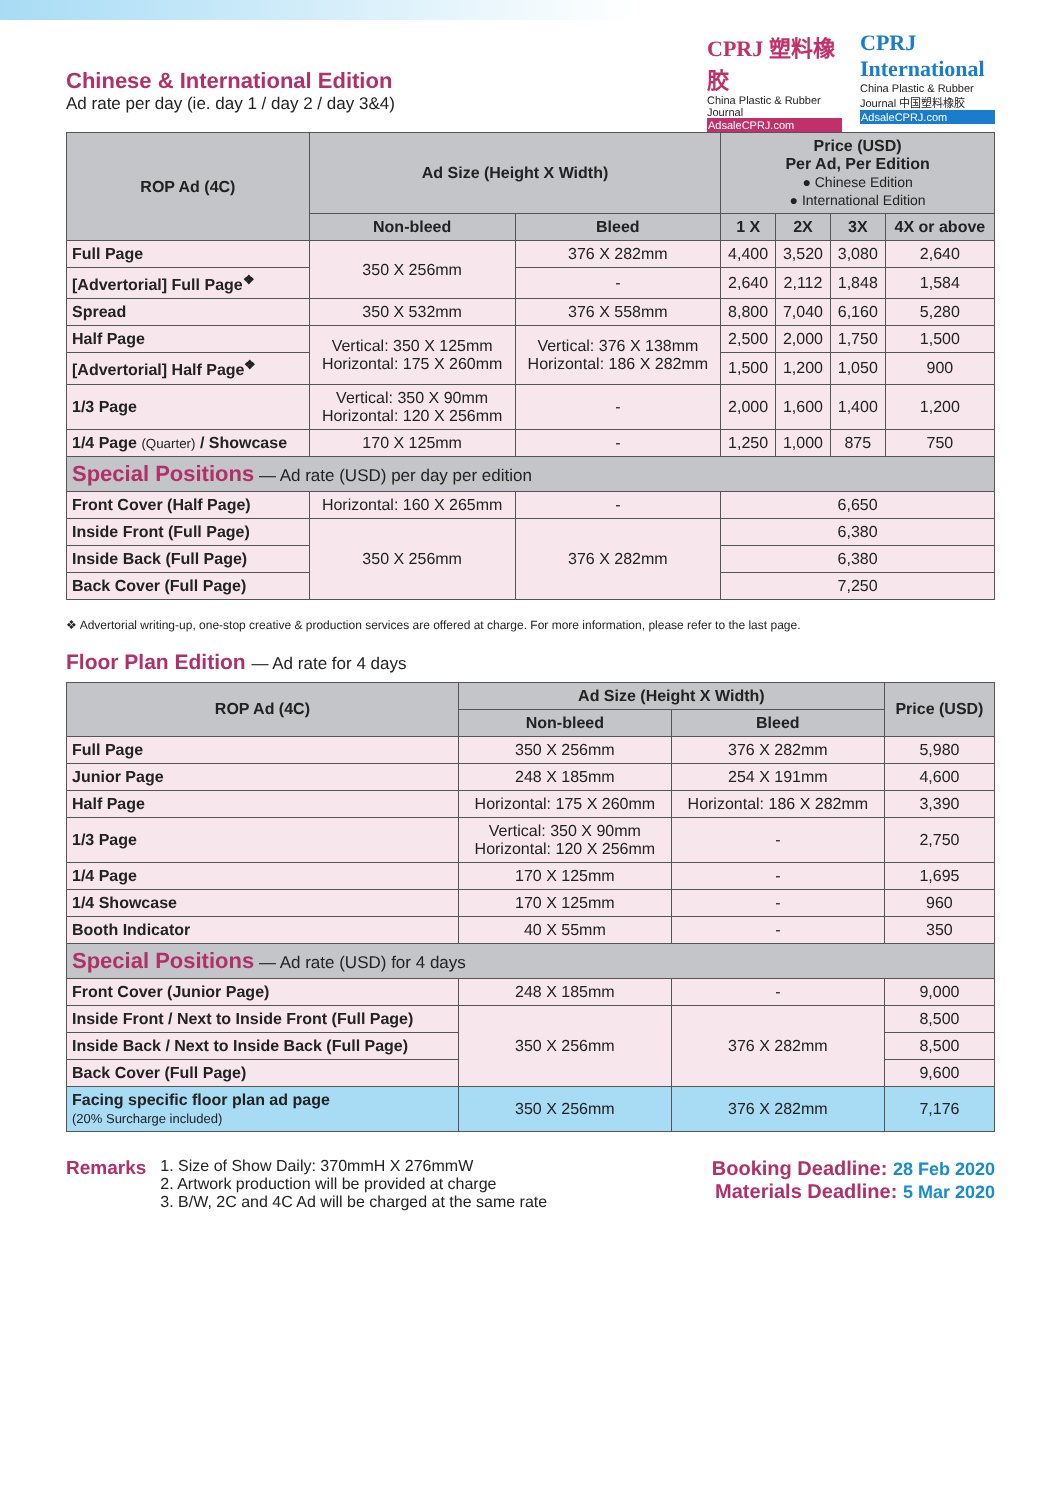Chinese & International Edition
Ad rate per day (ie. day 1 / day 2 / day 3&4)
CPRJ 塑料橡胶
China Plastic & Rubber Journal
AdsaleCPRJ.com
CPRJ International
China Plastic & Rubber Journal 中国塑料橡胶
AdsaleCPRJ.com
| ROP Ad (4C) | Ad Size (Height X Width) | | Price (USD) Per Ad, Per Edition ● Chinese Edition ● International Edition | | | |
| --- | --- | --- | --- | --- | --- | --- |
| | Non-bleed | Bleed | 1 X | 2X | 3X | 4X or above |
| Full Page | 350 X 256mm | 376 X 282mm | 4,400 | 3,520 | 3,080 | 2,640 |
| [Advertorial] Full Page<sup>❖</sup> | | - | 2,640 | 2,112 | 1,848 | 1,584 |
| Spread | 350 X 532mm | 376 X 558mm | 8,800 | 7,040 | 6,160 | 5,280 |
| Half Page | Vertical: 350 X 125mm Horizontal: 175 X 260mm | Vertical: 376 X 138mm Horizontal: 186 X 282mm | 2,500 | 2,000 | 1,750 | 1,500 |
| [Advertorial] Half Page<sup>❖</sup> | | | 1,500 | 1,200 | 1,050 | 900 |
| 1/3 Page | Vertical: 350 X 90mm Horizontal: 120 X 256mm | - | 2,000 | 1,600 | 1,400 | 1,200 |
| 1/4 Page (Quarter) / Showcase | 170 X 125mm | - | 1,250 | 1,000 | 875 | 750 |
| Special Positions — Ad rate (USD) per day per edition | | | | | | |
| Front Cover (Half Page) | Horizontal: 160 X 265mm | - | 6,650 | | | |
| Inside Front (Full Page) | 350 X 256mm | 376 X 282mm | 6,380 | | | |
| Inside Back (Full Page) | | | 6,380 | | | |
| Back Cover (Full Page) | | | 7,250 | | | |
❖ Advertorial writing-up, one-stop creative & production services are offered at charge. For more information, please refer to the last page.
Floor Plan Edition — Ad rate for 4 days
| ROP Ad (4C) | Ad Size (Height X Width) | | Price (USD) |
| --- | --- | --- | --- |
| | Non-bleed | Bleed | |
| Full Page | 350 X 256mm | 376 X 282mm | 5,980 |
| Junior Page | 248 X 185mm | 254 X 191mm | 4,600 |
| Half Page | Horizontal: 175 X 260mm | Horizontal: 186 X 282mm | 3,390 |
| 1/3 Page | Vertical: 350 X 90mm Horizontal: 120 X 256mm | - | 2,750 |
| 1/4 Page | 170 X 125mm | - | 1,695 |
| 1/4 Showcase | 170 X 125mm | - | 960 |
| Booth Indicator | 40 X 55mm | - | 350 |
| Special Positions — Ad rate (USD) for 4 days | | | |
| Front Cover (Junior Page) | 248 X 185mm | - | 9,000 |
| Inside Front / Next to Inside Front (Full Page) | 350 X 256mm | 376 X 282mm | 8,500 |
| Inside Back / Next to Inside Back (Full Page) | | | 8,500 |
| Back Cover (Full Page) | | | 9,600 |
| Facing specific floor plan ad page (20% Surcharge included) | 350 X 256mm | 376 X 282mm | 7,176 |
Remarks
1. Size of Show Daily: 370mmH X 276mmW
2. Artwork production will be provided at charge
3. B/W, 2C and 4C Ad will be charged at the same rate
Booking Deadline: 28 Feb 2020
Materials Deadline: 5 Mar 2020